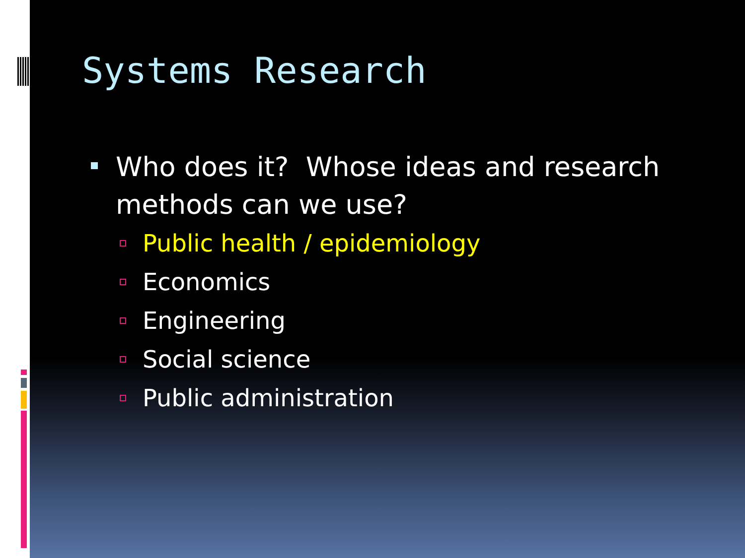Systems Research
Who does it? Whose ideas and research methods can we use?
Public health / epidemiology
Economics
Engineering
Social science
Public administration